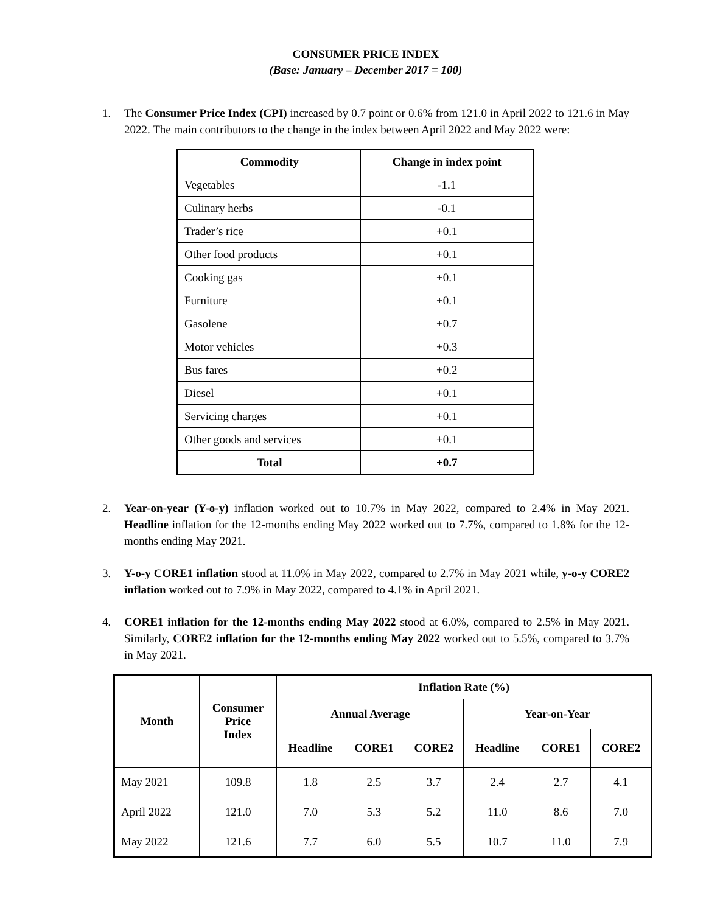CONSUMER PRICE INDEX
(Base: January – December 2017 = 100)
1. The Consumer Price Index (CPI) increased by 0.7 point or 0.6% from 121.0 in April 2022 to 121.6 in May 2022. The main contributors to the change in the index between April 2022 and May 2022 were:
| Commodity | Change in index point |
| --- | --- |
| Vegetables | -1.1 |
| Culinary herbs | -0.1 |
| Trader’s rice | +0.1 |
| Other food products | +0.1 |
| Cooking gas | +0.1 |
| Furniture | +0.1 |
| Gasolene | +0.7 |
| Motor vehicles | +0.3 |
| Bus fares | +0.2 |
| Diesel | +0.1 |
| Servicing charges | +0.1 |
| Other goods and services | +0.1 |
| Total | +0.7 |
2. Year-on-year (Y-o-y) inflation worked out to 10.7% in May 2022, compared to 2.4% in May 2021. Headline inflation for the 12-months ending May 2022 worked out to 7.7%, compared to 1.8% for the 12-months ending May 2021.
3. Y-o-y CORE1 inflation stood at 11.0% in May 2022, compared to 2.7% in May 2021 while, y-o-y CORE2 inflation worked out to 7.9% in May 2022, compared to 4.1% in April 2021.
4. CORE1 inflation for the 12-months ending May 2022 stood at 6.0%, compared to 2.5% in May 2021. Similarly, CORE2 inflation for the 12-months ending May 2022 worked out to 5.5%, compared to 3.7% in May 2021.
| Month | Consumer Price Index | Inflation Rate (%) | | | | | |
| --- | --- | --- | --- | --- | --- | --- | --- |
| | | Annual Average | | | Year-on-Year | | |
| | | Headline | CORE1 | CORE2 | Headline | CORE1 | CORE2 |
| May 2021 | 109.8 | 1.8 | 2.5 | 3.7 | 2.4 | 2.7 | 4.1 |
| April 2022 | 121.0 | 7.0 | 5.3 | 5.2 | 11.0 | 8.6 | 7.0 |
| May 2022 | 121.6 | 7.7 | 6.0 | 5.5 | 10.7 | 11.0 | 7.9 |